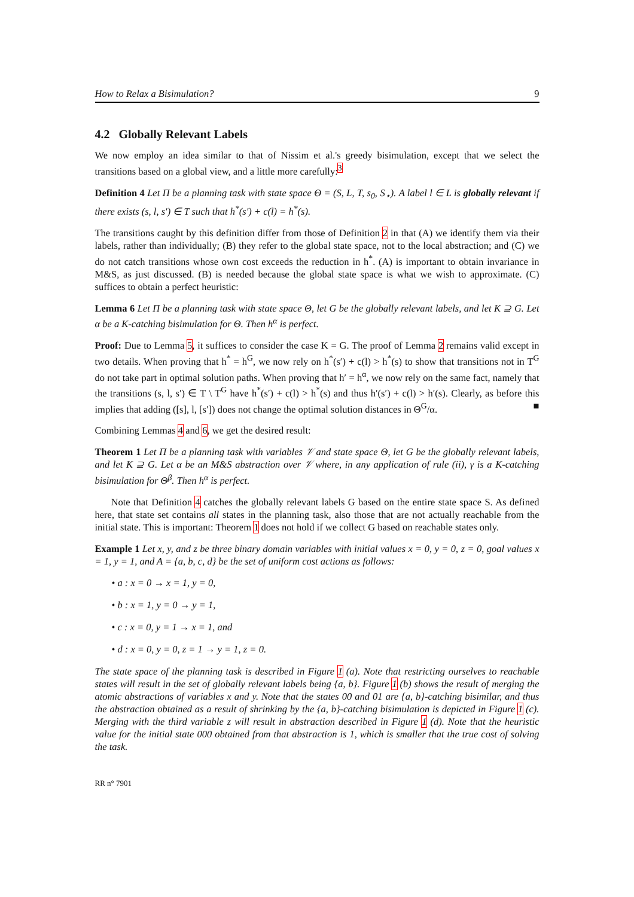How to Relax a Bisimulation? 9
4.2 Globally Relevant Labels
We now employ an idea similar to that of Nissim et al.'s greedy bisimulation, except that we select the transitions based on a global view, and a little more carefully:<sup>3</sup>
Definition 4 Let Π be a planning task with state space Θ = (S, L, T, s<sub>0</sub>, S<sub>⋆</sub>). A label l ∈ L is globally relevant if there exists (s, l, s′) ∈ T such that h<sup>*</sup>(s′) + c(l) = h<sup>*</sup>(s).
The transitions caught by this definition differ from those of Definition 2 in that (A) we identify them via their labels, rather than individually; (B) they refer to the global state space, not to the local abstraction; and (C) we do not catch transitions whose own cost exceeds the reduction in h<sup>*</sup>. (A) is important to obtain invariance in M&S, as just discussed. (B) is needed because the global state space is what we wish to approximate. (C) suffices to obtain a perfect heuristic:
Lemma 6 Let Π be a planning task with state space Θ, let G be the globally relevant labels, and let K ⊇ G. Let α be a K-catching bisimulation for Θ. Then h<sup>α</sup> is perfect.
Proof: Due to Lemma 5, it suffices to consider the case K = G. The proof of Lemma 2 remains valid except in two details. When proving that h<sup>*</sup> = h<sup>G</sup>, we now rely on h<sup>*</sup>(s′) + c(l) > h<sup>*</sup>(s) to show that transitions not in T<sup>G</sup> do not take part in optimal solution paths. When proving that h′ = h<sup>α</sup>, we now rely on the same fact, namely that the transitions (s, l, s′) ∈ T \ T<sup>G</sup> have h<sup>*</sup>(s′) + c(l) > h<sup>*</sup>(s) and thus h′(s′) + c(l) > h′(s). Clearly, as before this implies that adding ([s], l, [s′]) does not change the optimal solution distances in Θ<sup>G</sup>/α. ■
Combining Lemmas 4 and 6, we get the desired result:
Theorem 1 Let Π be a planning task with variables 𝒱 and state space Θ, let G be the globally relevant labels, and let K ⊇ G. Let α be an M&S abstraction over 𝒱 where, in any application of rule (ii), γ is a K-catching bisimulation for Θ<sup>β</sup>. Then h<sup>α</sup> is perfect.
Note that Definition 4 catches the globally relevant labels G based on the entire state space S. As defined here, that state set contains all states in the planning task, also those that are not actually reachable from the initial state. This is important: Theorem 1 does not hold if we collect G based on reachable states only.
Example 1 Let x, y, and z be three binary domain variables with initial values x = 0, y = 0, z = 0, goal values x = 1, y = 1, and A = {a, b, c, d} be the set of uniform cost actions as follows:
• a : x = 0 → x = 1, y = 0,
• b : x = 1, y = 0 → y = 1,
• c : x = 0, y = 1 → x = 1, and
• d : x = 0, y = 0, z = 1 → y = 1, z = 0.
The state space of the planning task is described in Figure 1 (a). Note that restricting ourselves to reachable states will result in the set of globally relevant labels being {a, b}. Figure 1 (b) shows the result of merging the atomic abstractions of variables x and y. Note that the states 00 and 01 are {a, b}-catching bisimilar, and thus the abstraction obtained as a result of shrinking by the {a, b}-catching bisimulation is depicted in Figure 1 (c). Merging with the third variable z will result in abstraction described in Figure 1 (d). Note that the heuristic value for the initial state 000 obtained from that abstraction is 1, which is smaller that the true cost of solving the task.
RR n° 7901